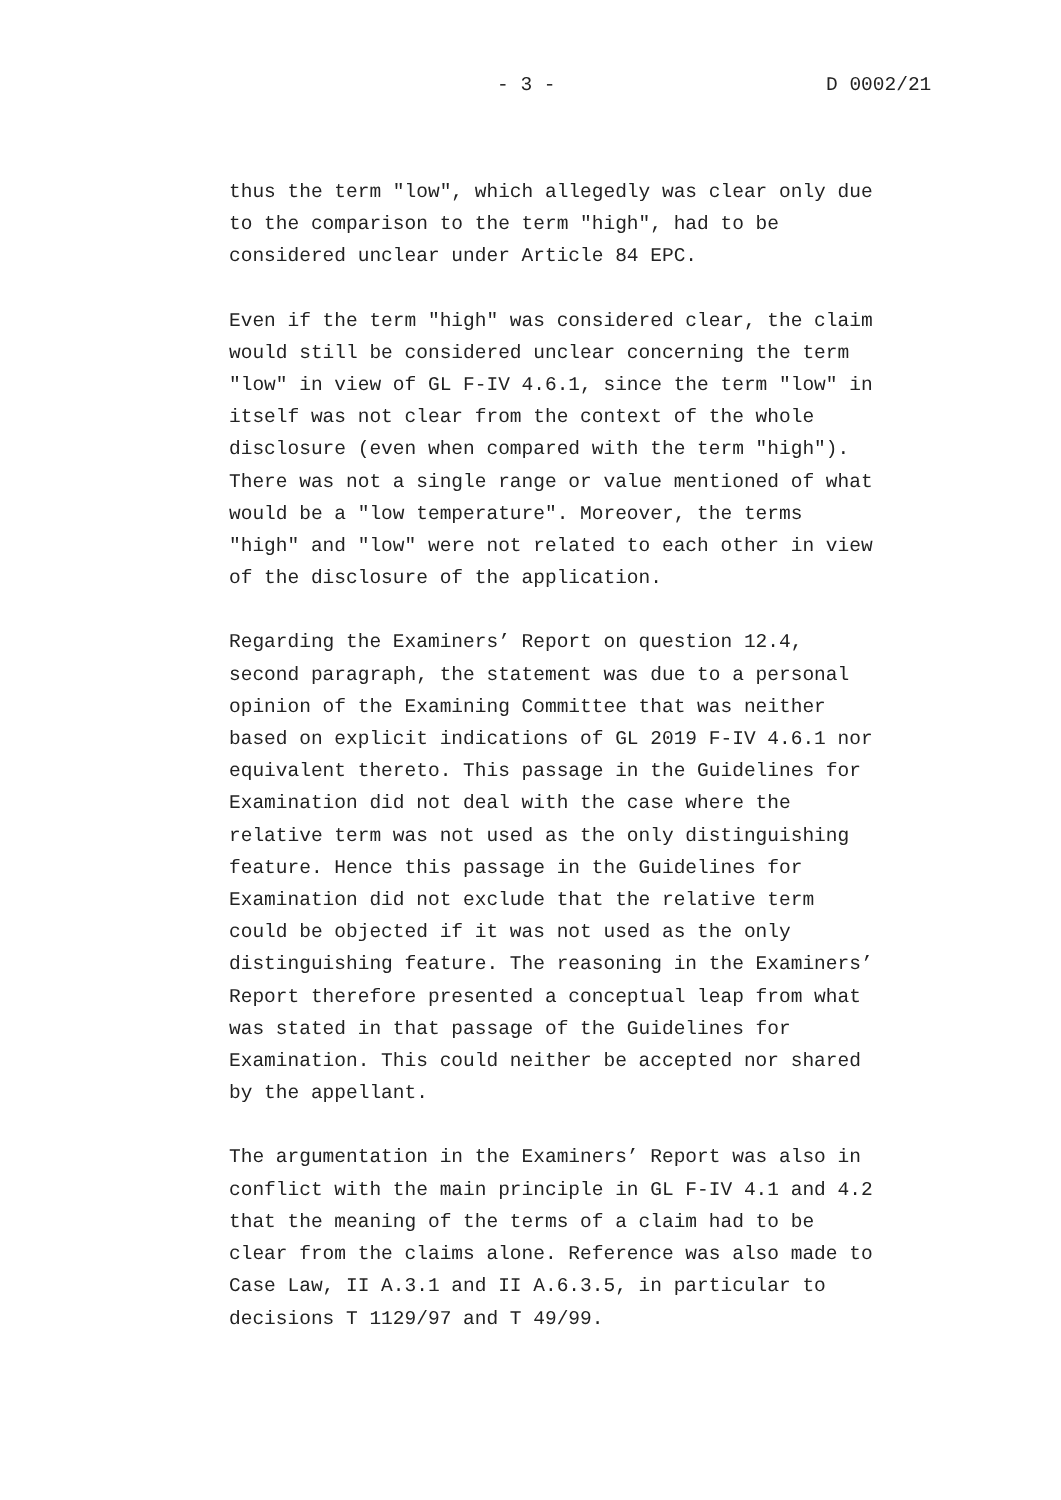- 3 - D 0002/21
thus the term "low", which allegedly was clear only due to the comparison to the term "high", had to be considered unclear under Article 84 EPC.
Even if the term "high" was considered clear, the claim would still be considered unclear concerning the term "low" in view of GL F-IV 4.6.1, since the term "low" in itself was not clear from the context of the whole disclosure (even when compared with the term "high"). There was not a single range or value mentioned of what would be a "low temperature". Moreover, the terms "high" and "low" were not related to each other in view of the disclosure of the application.
Regarding the Examiners’ Report on question 12.4, second paragraph, the statement was due to a personal opinion of the Examining Committee that was neither based on explicit indications of GL 2019 F-IV 4.6.1 nor equivalent thereto. This passage in the Guidelines for Examination did not deal with the case where the relative term was not used as the only distinguishing feature. Hence this passage in the Guidelines for Examination did not exclude that the relative term could be objected if it was not used as the only distinguishing feature. The reasoning in the Examiners’ Report therefore presented a conceptual leap from what was stated in that passage of the Guidelines for Examination. This could neither be accepted nor shared by the appellant.
The argumentation in the Examiners’ Report was also in conflict with the main principle in GL F-IV 4.1 and 4.2 that the meaning of the terms of a claim had to be clear from the claims alone. Reference was also made to Case Law, II A.3.1 and II A.6.3.5, in particular to decisions T 1129/97 and T 49/99.